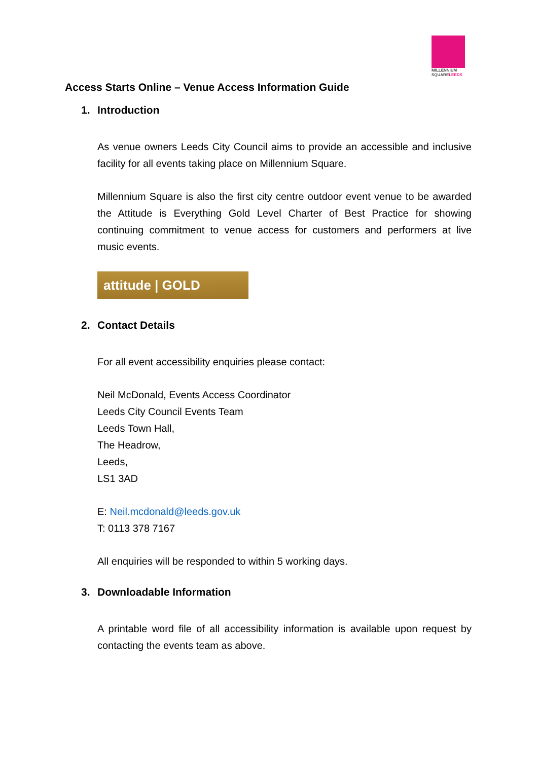MILLENNIUM
SQUARELEEDS
Access Starts Online – Venue Access Information Guide
1. Introduction
As venue owners Leeds City Council aims to provide an accessible and inclusive facility for all events taking place on Millennium Square.
Millennium Square is also the first city centre outdoor event venue to be awarded the Attitude is Everything Gold Level Charter of Best Practice for showing continuing commitment to venue access for customers and performers at live music events.
attitude | GOLD
2. Contact Details
For all event accessibility enquiries please contact:
Neil McDonald, Events Access Coordinator
Leeds City Council Events Team
Leeds Town Hall,
The Headrow,
Leeds,
LS1 3AD
E: Neil.mcdonald@leeds.gov.uk
T: 0113 378 7167
All enquiries will be responded to within 5 working days.
3. Downloadable Information
A printable word file of all accessibility information is available upon request by contacting the events team as above.